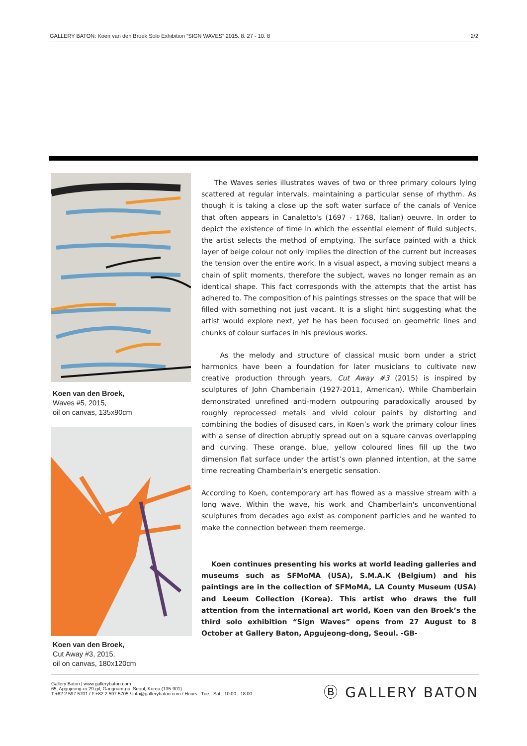GALLERY BATON: Koen van den Broek Solo Exhibition “SIGN WAVES” 2015. 8. 27 - 10. 8 2/2
Koen van den Broek,
Waves #5, 2015,
oil on canvas, 135x90cm
Koen van den Broek,
Cut Away #3, 2015,
oil on canvas, 180x120cm
The Waves series illustrates waves of two or three primary colours lying scattered at regular intervals, maintaining a particular sense of rhythm. As though it is taking a close up the soft water surface of the canals of Venice that often appears in Canaletto's (1697 - 1768, Italian) oeuvre. In order to depict the existence of time in which the essential element of fluid subjects, the artist selects the method of emptying. The surface painted with a thick layer of beige colour not only implies the direction of the current but increases the tension over the entire work. In a visual aspect, a moving subject means a chain of split moments, therefore the subject, waves no longer remain as an identical shape. This fact corresponds with the attempts that the artist has adhered to. The composition of his paintings stresses on the space that will be filled with something not just vacant. It is a slight hint suggesting what the artist would explore next, yet he has been focused on geometric lines and chunks of colour surfaces in his previous works.
As the melody and structure of classical music born under a strict harmonics have been a foundation for later musicians to cultivate new creative production through years, Cut Away #3 (2015) is inspired by sculptures of John Chamberlain (1927-2011, American). While Chamberlain demonstrated unrefined anti-modern outpouring paradoxically aroused by roughly reprocessed metals and vivid colour paints by distorting and combining the bodies of disused cars, in Koen’s work the primary colour lines with a sense of direction abruptly spread out on a square canvas overlapping and curving. These orange, blue, yellow coloured lines fill up the two dimension flat surface under the artist’s own planned intention, at the same time recreating Chamberlain’s energetic sensation.
According to Koen, contemporary art has flowed as a massive stream with a long wave. Within the wave, his work and Chamberlain's unconventional sculptures from decades ago exist as component particles and he wanted to make the connection between them reemerge.
Koen continues presenting his works at world leading galleries and museums such as SFMoMA (USA), S.M.A.K (Belgium) and his paintings are in the collection of SFMoMA, LA County Museum (USA) and Leeum Collection (Korea). This artist who draws the full attention from the international art world, Koen van den Broek’s the third solo exhibition “Sign Waves” opens from 27 August to 8 October at Gallery Baton, Apgujeong-dong, Seoul. -GB-
Gallery Baton | www.gallerybaton.com
65, Apgujeong-ro 29-gil, Gangnam-gu, Seoul, Korea (135-901)
T.+82 2 597 5701 / F.+82 2 597 5705 / info@gallerybaton.com / Hours : Tue - Sat : 10:00 - 18:00
Ⓑ GALLERY BATON